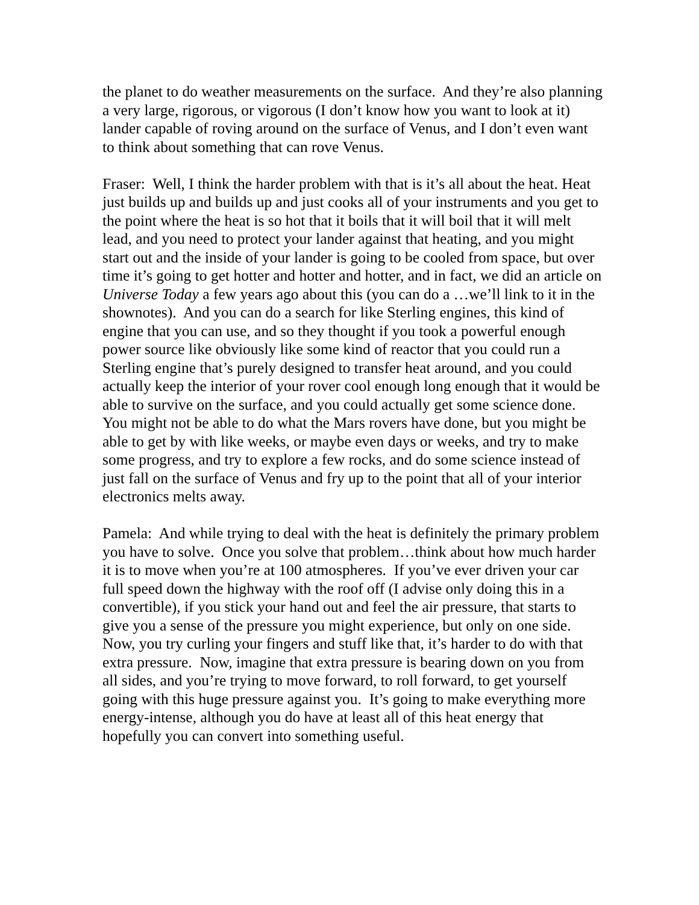the planet to do weather measurements on the surface. And they’re also planning a very large, rigorous, or vigorous (I don’t know how you want to look at it) lander capable of roving around on the surface of Venus, and I don’t even want to think about something that can rove Venus.
Fraser: Well, I think the harder problem with that is it’s all about the heat. Heat just builds up and builds up and just cooks all of your instruments and you get to the point where the heat is so hot that it boils that it will boil that it will melt lead, and you need to protect your lander against that heating, and you might start out and the inside of your lander is going to be cooled from space, but over time it’s going to get hotter and hotter and hotter, and in fact, we did an article on Universe Today a few years ago about this (you can do a …we’ll link to it in the shownotes). And you can do a search for like Sterling engines, this kind of engine that you can use, and so they thought if you took a powerful enough power source like obviously like some kind of reactor that you could run a Sterling engine that’s purely designed to transfer heat around, and you could actually keep the interior of your rover cool enough long enough that it would be able to survive on the surface, and you could actually get some science done. You might not be able to do what the Mars rovers have done, but you might be able to get by with like weeks, or maybe even days or weeks, and try to make some progress, and try to explore a few rocks, and do some science instead of just fall on the surface of Venus and fry up to the point that all of your interior electronics melts away.
Pamela: And while trying to deal with the heat is definitely the primary problem you have to solve. Once you solve that problem…think about how much harder it is to move when you’re at 100 atmospheres. If you’ve ever driven your car full speed down the highway with the roof off (I advise only doing this in a convertible), if you stick your hand out and feel the air pressure, that starts to give you a sense of the pressure you might experience, but only on one side. Now, you try curling your fingers and stuff like that, it’s harder to do with that extra pressure. Now, imagine that extra pressure is bearing down on you from all sides, and you’re trying to move forward, to roll forward, to get yourself going with this huge pressure against you. It’s going to make everything more energy-intense, although you do have at least all of this heat energy that hopefully you can convert into something useful.